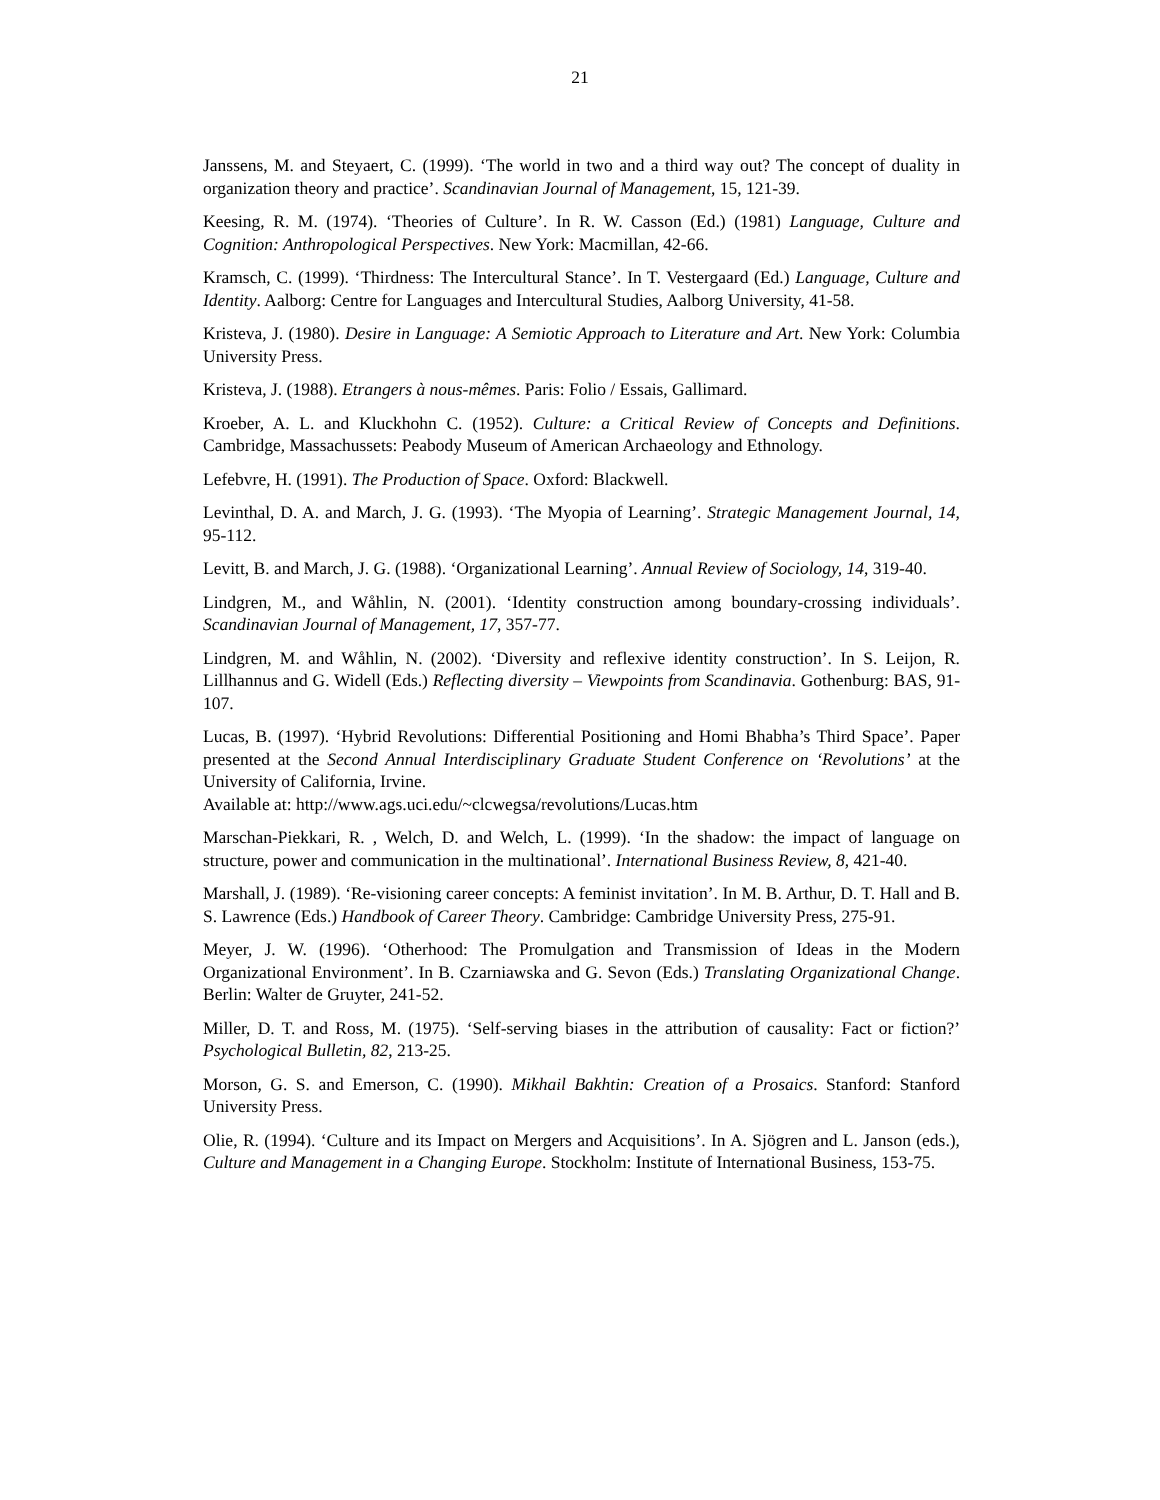21
Janssens, M. and Steyaert, C. (1999). ‘The world in two and a third way out? The concept of duality in organization theory and practice’. Scandinavian Journal of Management, 15, 121-39.
Keesing, R. M. (1974). ‘Theories of Culture’. In R. W. Casson (Ed.) (1981) Language, Culture and Cognition: Anthropological Perspectives. New York: Macmillan, 42-66.
Kramsch, C. (1999). ‘Thirdness: The Intercultural Stance’. In T. Vestergaard (Ed.) Language, Culture and Identity. Aalborg: Centre for Languages and Intercultural Studies, Aalborg University, 41-58.
Kristeva, J. (1980). Desire in Language: A Semiotic Approach to Literature and Art. New York: Columbia University Press.
Kristeva, J. (1988). Etrangers à nous-mêmes. Paris: Folio / Essais, Gallimard.
Kroeber, A. L. and Kluckhohn C. (1952). Culture: a Critical Review of Concepts and Definitions. Cambridge, Massachussets: Peabody Museum of American Archaeology and Ethnology.
Lefebvre, H. (1991). The Production of Space. Oxford: Blackwell.
Levinthal, D. A. and March, J. G. (1993). ‘The Myopia of Learning’. Strategic Management Journal, 14, 95-112.
Levitt, B. and March, J. G. (1988). ‘Organizational Learning’. Annual Review of Sociology, 14, 319-40.
Lindgren, M., and Wåhlin, N. (2001). ‘Identity construction among boundary-crossing individuals’. Scandinavian Journal of Management, 17, 357-77.
Lindgren, M. and Wåhlin, N. (2002). ‘Diversity and reflexive identity construction’. In S. Leijon, R. Lillhannus and G. Widell (Eds.) Reflecting diversity – Viewpoints from Scandinavia. Gothenburg: BAS, 91-107.
Lucas, B. (1997). ‘Hybrid Revolutions: Differential Positioning and Homi Bhabha’s Third Space’. Paper presented at the Second Annual Interdisciplinary Graduate Student Conference on ‘Revolutions’ at the University of California, Irvine.
Available at: http://www.ags.uci.edu/~clcwegsa/revolutions/Lucas.htm
Marschan-Piekkari, R. , Welch, D. and Welch, L. (1999). ‘In the shadow: the impact of language on structure, power and communication in the multinational’. International Business Review, 8, 421-40.
Marshall, J. (1989). ‘Re-visioning career concepts: A feminist invitation’. In M. B. Arthur, D. T. Hall and B. S. Lawrence (Eds.) Handbook of Career Theory. Cambridge: Cambridge University Press, 275-91.
Meyer, J. W. (1996). ‘Otherhood: The Promulgation and Transmission of Ideas in the Modern Organizational Environment’. In B. Czarniawska and G. Sevon (Eds.) Translating Organizational Change. Berlin: Walter de Gruyter, 241-52.
Miller, D. T. and Ross, M. (1975). ‘Self-serving biases in the attribution of causality: Fact or fiction?’ Psychological Bulletin, 82, 213-25.
Morson, G. S. and Emerson, C. (1990). Mikhail Bakhtin: Creation of a Prosaics. Stanford: Stanford University Press.
Olie, R. (1994). ‘Culture and its Impact on Mergers and Acquisitions’. In A. Sjögren and L. Janson (eds.), Culture and Management in a Changing Europe. Stockholm: Institute of International Business, 153-75.